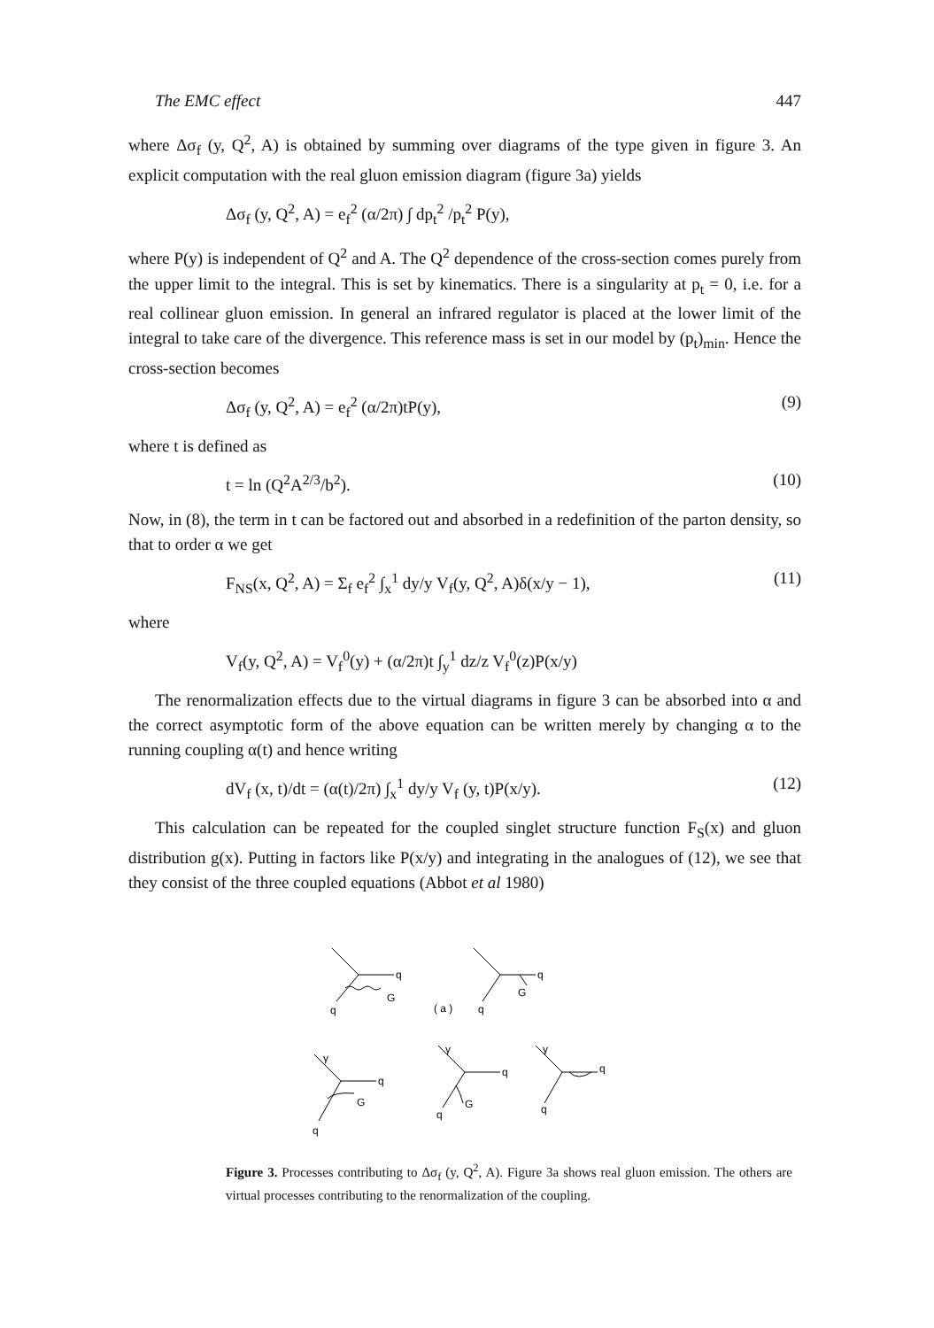The EMC effect 447
where Δσ<sub>f</sub> (y, Q<sup>2</sup>, A) is obtained by summing over diagrams of the type given in figure 3. An explicit computation with the real gluon emission diagram (figure 3a) yields
Δσ<sub>f</sub> (y, Q<sup>2</sup>, A) = e<sub>f</sub><sup>2</sup> (α/2π) ∫ dp<sub>t</sub><sup>2</sup> /p<sub>t</sub><sup>2</sup> P(y),
where P(y) is independent of Q<sup>2</sup> and A. The Q<sup>2</sup> dependence of the cross-section comes purely from the upper limit to the integral. This is set by kinematics. There is a singularity at p<sub>t</sub> = 0, i.e. for a real collinear gluon emission. In general an infrared regulator is placed at the lower limit of the integral to take care of the divergence. This reference mass is set in our model by (p<sub>t</sub>)<sub>min</sub>. Hence the cross-section becomes
Δσ<sub>f</sub> (y, Q<sup>2</sup>, A) = e<sub>f</sub><sup>2</sup> (α/2π)tP(y), (9)
where t is defined as
t = ln (Q<sup>2</sup>A<sup>2/3</sup>/b<sup>2</sup>). (10)
Now, in (8), the term in t can be factored out and absorbed in a redefinition of the parton density, so that to order α we get
F<sub>NS</sub>(x, Q<sup>2</sup>, A) = Σ<sub>f</sub> e<sub>f</sub><sup>2</sup> ∫<sub>x</sub><sup>1</sup> dy/y V<sub>f</sub>(y, Q<sup>2</sup>, A)δ(x/y − 1), (11)
where
V<sub>f</sub>(y, Q<sup>2</sup>, A) = V<sub>f</sub><sup>0</sup>(y) + (α/2π)t ∫<sub>y</sub><sup>1</sup> dz/z V<sub>f</sub><sup>0</sup>(z)P(x/y)
The renormalization effects due to the virtual diagrams in figure 3 can be absorbed into α and the correct asymptotic form of the above equation can be written merely by changing α to the running coupling α(t) and hence writing
dV<sub>f</sub> (x, t)/dt = (α(t)/2π) ∫<sub>x</sub><sup>1</sup> dy/y V<sub>f</sub> (y, t)P(x/y). (12)
This calculation can be repeated for the coupled singlet structure function F<sub>S</sub>(x) and gluon distribution g(x). Putting in factors like P(x/y) and integrating in the analogues of (12), we see that they consist of the three coupled equations (Abbot et al 1980)
q
G
q
q
G
q
( a )
γ
q
G
q
γ
q
G
q
γ
q
q
Figure 3. Processes contributing to Δσ<sub>f</sub> (y, Q<sup>2</sup>, A). Figure 3a shows real gluon emission. The others are virtual processes contributing to the renormalization of the coupling.